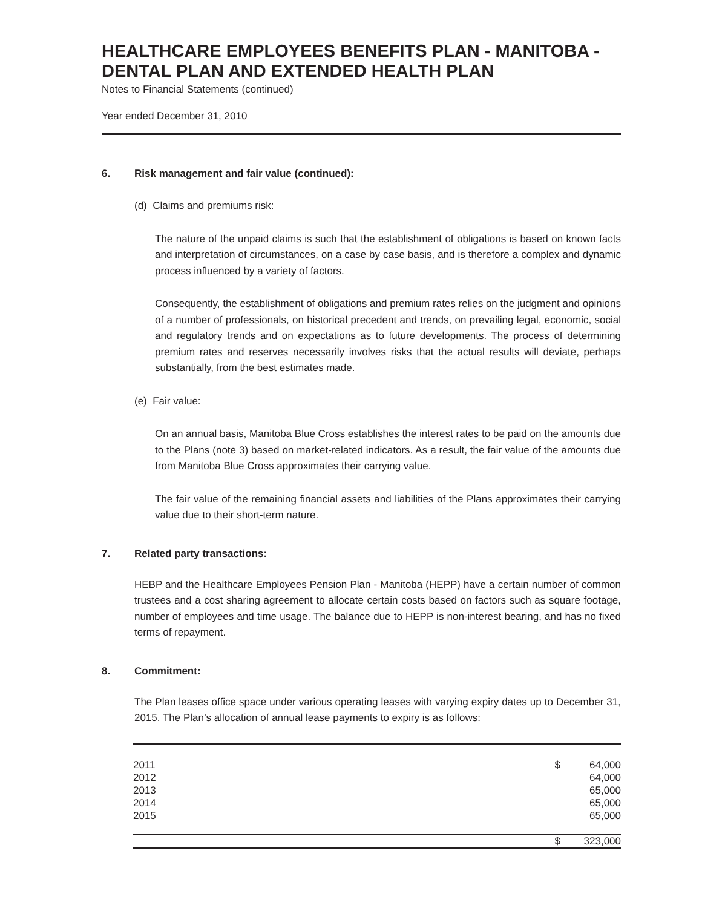HEALTHCARE EMPLOYEES BENEFITS PLAN - MANITOBA - DENTAL PLAN AND EXTENDED HEALTH PLAN
Notes to Financial Statements (continued)
Year ended December 31, 2010
6. Risk management and fair value (continued):
(d) Claims and premiums risk:
The nature of the unpaid claims is such that the establishment of obligations is based on known facts and interpretation of circumstances, on a case by case basis, and is therefore a complex and dynamic process influenced by a variety of factors.
Consequently, the establishment of obligations and premium rates relies on the judgment and opinions of a number of professionals, on historical precedent and trends, on prevailing legal, economic, social and regulatory trends and on expectations as to future developments. The process of determining premium rates and reserves necessarily involves risks that the actual results will deviate, perhaps substantially, from the best estimates made.
(e) Fair value:
On an annual basis, Manitoba Blue Cross establishes the interest rates to be paid on the amounts due to the Plans (note 3) based on market-related indicators. As a result, the fair value of the amounts due from Manitoba Blue Cross approximates their carrying value.
The fair value of the remaining financial assets and liabilities of the Plans approximates their carrying value due to their short-term nature.
7. Related party transactions:
HEBP and the Healthcare Employees Pension Plan - Manitoba (HEPP) have a certain number of common trustees and a cost sharing agreement to allocate certain costs based on factors such as square footage, number of employees and time usage. The balance due to HEPP is non-interest bearing, and has no fixed terms of repayment.
8. Commitment:
The Plan leases office space under various operating leases with varying expiry dates up to December 31, 2015. The Plan’s allocation of annual lease payments to expiry is as follows:
| 2011 | $ | 64,000 |
| 2012 | | 64,000 |
| 2013 | | 65,000 |
| 2014 | | 65,000 |
| 2015 | | 65,000 |
| | $ | 323,000 |